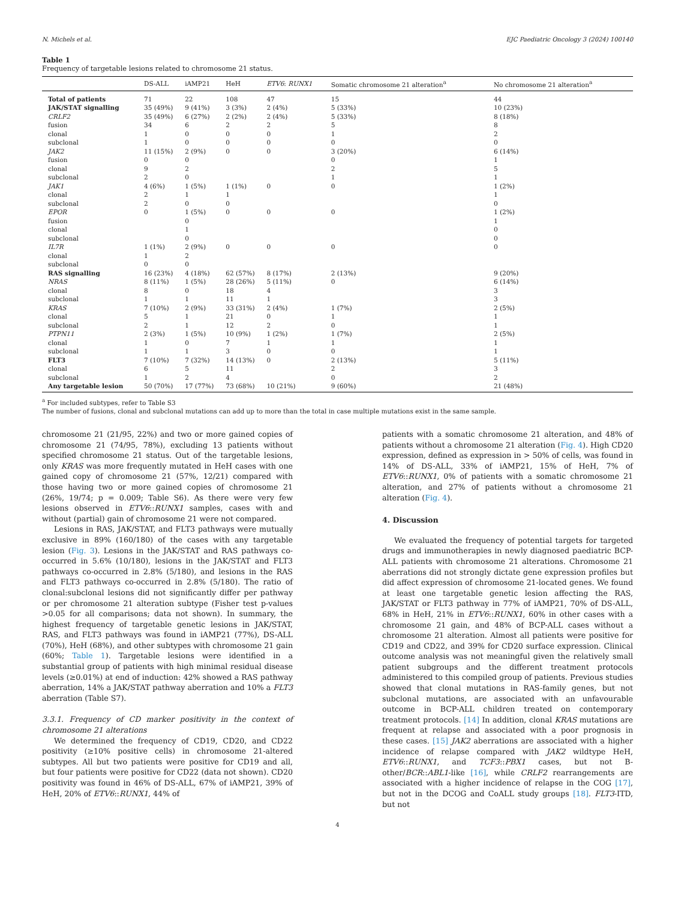N. Michels et al. EJC Paediatric Oncology 3 (2024) 100140
Table 1
Frequency of targetable lesions related to chromosome 21 status.
| | DS-ALL | iAMP21 | HeH | ETV6 : RUNX1 | Somatic chromosome 21 alteration<sup>a</sup> | No chromosome 21 alteration<sup>a</sup> |
| --- | --- | --- | --- | --- | --- | --- |
| Total of patients | 71 | 22 | 108 | 47 | 15 | 44 |
| JAK/STAT signalling | 35 (49%) | 9 (41%) | 3 (3%) | 2 (4%) | 5 (33%) | 10 (23%) |
| CRLF2 | 35 (49%) | 6 (27%) | 2 (2%) | 2 (4%) | 5 (33%) | 8 (18%) |
| fusion | 34 | 6 | 2 | 2 | 5 | 8 |
| clonal | 1 | 0 | 0 | 0 | 1 | 2 |
| subclonal | 1 | 0 | 0 | 0 | 0 | 0 |
| JAK2 | 11 (15%) | 2 (9%) | 0 | 0 | 3 (20%) | 6 (14%) |
| fusion | 0 | 0 | | | 0 | 1 |
| clonal | 9 | 2 | | | 2 | 5 |
| subclonal | 2 | 0 | | | 1 | 1 |
| JAK1 | 4 (6%) | 1 (5%) | 1 (1%) | 0 | 0 | 1 (2%) |
| clonal | 2 | 1 | 1 | | | 1 |
| subclonal | 2 | 0 | 0 | | | 0 |
| EPOR | 0 | 1 (5%) | 0 | 0 | 0 | 1 (2%) |
| fusion | | 0 | | | | 1 |
| clonal | | 1 | | | | 0 |
| subclonal | | 0 | | | | 0 |
| IL7R | 1 (1%) | 2 (9%) | 0 | 0 | 0 | 0 |
| clonal | 1 | 2 | | | | |
| subclonal | 0 | 0 | | | | |
| RAS signalling | 16 (23%) | 4 (18%) | 62 (57%) | 8 (17%) | 2 (13%) | 9 (20%) |
| NRAS | 8 (11%) | 1 (5%) | 28 (26%) | 5 (11%) | 0 | 6 (14%) |
| clonal | 8 | 0 | 18 | 4 | | 3 |
| subclonal | 1 | 1 | 11 | 1 | | 3 |
| KRAS | 7 (10%) | 2 (9%) | 33 (31%) | 2 (4%) | 1 (7%) | 2 (5%) |
| clonal | 5 | 1 | 21 | 0 | 1 | 1 |
| subclonal | 2 | 1 | 12 | 2 | 0 | 1 |
| PTPN11 | 2 (3%) | 1 (5%) | 10 (9%) | 1 (2%) | 1 (7%) | 2 (5%) |
| clonal | 1 | 0 | 7 | 1 | 1 | 1 |
| subclonal | 1 | 1 | 3 | 0 | 0 | 1 |
| FLT3 | 7 (10%) | 7 (32%) | 14 (13%) | 0 | 2 (13%) | 5 (11%) |
| clonal | 6 | 5 | 11 | | 2 | 3 |
| subclonal | 1 | 2 | 4 | | 0 | 2 |
| Any targetable lesion | 50 (70%) | 17 (77%) | 73 (68%) | 10 (21%) | 9 (60%) | 21 (48%) |
<sup>a</sup> For included subtypes, refer to Table S3
The number of fusions, clonal and subclonal mutations can add up to more than the total in case multiple mutations exist in the same sample.
chromosome 21 (21/95, 22%) and two or more gained copies of chromosome 21 (74/95, 78%), excluding 13 patients without specified chromosome 21 status. Out of the targetable lesions, only KRAS was more frequently mutated in HeH cases with one gained copy of chromosome 21 (57%, 12/21) compared with those having two or more gained copies of chromosome 21 (26%, 19/74; p = 0.009; Table S6). As there were very few lesions observed in ETV6::RUNX1 samples, cases with and without (partial) gain of chromosome 21 were not compared.
Lesions in RAS, JAK/STAT, and FLT3 pathways were mutually exclusive in 89% (160/180) of the cases with any targetable lesion (Fig. 3). Lesions in the JAK/STAT and RAS pathways co-occurred in 5.6% (10/180), lesions in the JAK/STAT and FLT3 pathways co-occurred in 2.8% (5/180), and lesions in the RAS and FLT3 pathways co-occurred in 2.8% (5/180). The ratio of clonal:subclonal lesions did not significantly differ per pathway or per chromosome 21 alteration subtype (Fisher test p-values >0.05 for all comparisons; data not shown). In summary, the highest frequency of targetable genetic lesions in JAK/STAT, RAS, and FLT3 pathways was found in iAMP21 (77%), DS-ALL (70%), HeH (68%), and other subtypes with chromosome 21 gain (60%; Table 1). Targetable lesions were identified in a substantial group of patients with high minimal residual disease levels (≥0.01%) at end of induction: 42% showed a RAS pathway aberration, 14% a JAK/STAT pathway aberration and 10% a FLT3 aberration (Table S7).
3.3.1. Frequency of CD marker positivity in the context of chromosome 21 alterations
We determined the frequency of CD19, CD20, and CD22 positivity (≥10% positive cells) in chromosome 21-altered subtypes. All but two patients were positive for CD19 and all, but four patients were positive for CD22 (data not shown). CD20 positivity was found in 46% of DS-ALL, 67% of iAMP21, 39% of HeH, 20% of ETV6::RUNX1, 44% of
patients with a somatic chromosome 21 alteration, and 48% of patients without a chromosome 21 alteration (Fig. 4). High CD20 expression, defined as expression in > 50% of cells, was found in 14% of DS-ALL, 33% of iAMP21, 15% of HeH, 7% of ETV6::RUNX1, 0% of patients with a somatic chromosome 21 alteration, and 27% of patients without a chromosome 21 alteration (Fig. 4).
4. Discussion
We evaluated the frequency of potential targets for targeted drugs and immunotherapies in newly diagnosed paediatric BCP-ALL patients with chromosome 21 alterations. Chromosome 21 aberrations did not strongly dictate gene expression profiles but did affect expression of chromosome 21-located genes. We found at least one targetable genetic lesion affecting the RAS, JAK/STAT or FLT3 pathway in 77% of iAMP21, 70% of DS-ALL, 68% in HeH, 21% in ETV6::RUNX1, 60% in other cases with a chromosome 21 gain, and 48% of BCP-ALL cases without a chromosome 21 alteration. Almost all patients were positive for CD19 and CD22, and 39% for CD20 surface expression. Clinical outcome analysis was not meaningful given the relatively small patient subgroups and the different treatment protocols administered to this compiled group of patients. Previous studies showed that clonal mutations in RAS-family genes, but not subclonal mutations, are associated with an unfavourable outcome in BCP-ALL children treated on contemporary treatment protocols. [14] In addition, clonal KRAS mutations are frequent at relapse and associated with a poor prognosis in these cases. [15] JAK2 aberrations are associated with a higher incidence of relapse compared with JAK2 wildtype HeH, ETV6::RUNX1, and TCF3::PBX1 cases, but not B-other/BCR::ABL1-like [16], while CRLF2 rearrangements are associated with a higher incidence of relapse in the COG [17], but not in the DCOG and CoALL study groups [18]. FLT3-ITD, but not
4